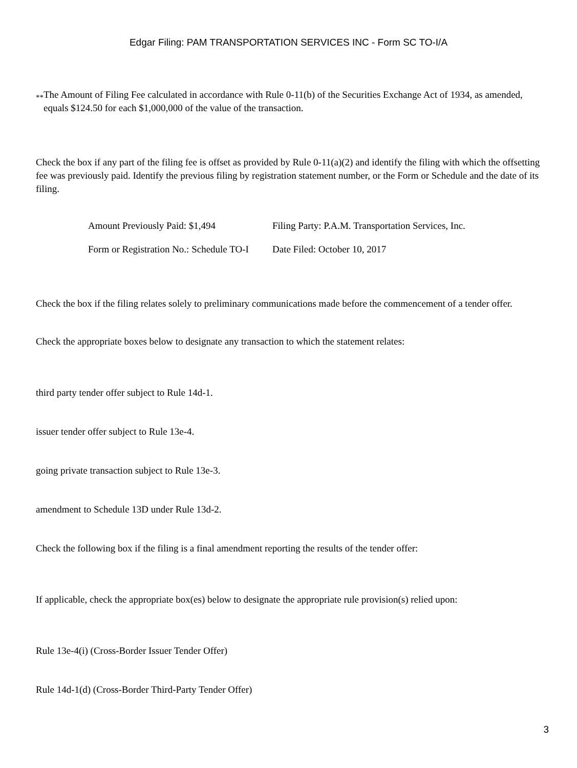Edgar Filing: PAM TRANSPORTATION SERVICES INC - Form SC TO-I/A
**
The Amount of Filing Fee calculated in accordance with Rule 0-11(b) of the Securities Exchange Act of 1934, as amended, equals $124.50 for each $1,000,000 of the value of the transaction.
Check the box if any part of the filing fee is offset as provided by Rule 0-11(a)(2) and identify the filing with which the offsetting fee was previously paid. Identify the previous filing by registration statement number, or the Form or Schedule and the date of its filing.
Amount Previously Paid: $1,494 Filing Party: P.A.M. Transportation Services, Inc.
Form or Registration No.: Schedule TO-I
Date Filed: October 10, 2017
Check the box if the filing relates solely to preliminary communications made before the commencement of a tender offer.
Check the appropriate boxes below to designate any transaction to which the statement relates:
third party tender offer subject to Rule 14d-1.
issuer tender offer subject to Rule 13e-4.
going private transaction subject to Rule 13e-3.
amendment to Schedule 13D under Rule 13d-2.
Check the following box if the filing is a final amendment reporting the results of the tender offer:
If applicable, check the appropriate box(es) below to designate the appropriate rule provision(s) relied upon:
Rule 13e-4(i) (Cross-Border Issuer Tender Offer)
Rule 14d-1(d) (Cross-Border Third-Party Tender Offer)
3